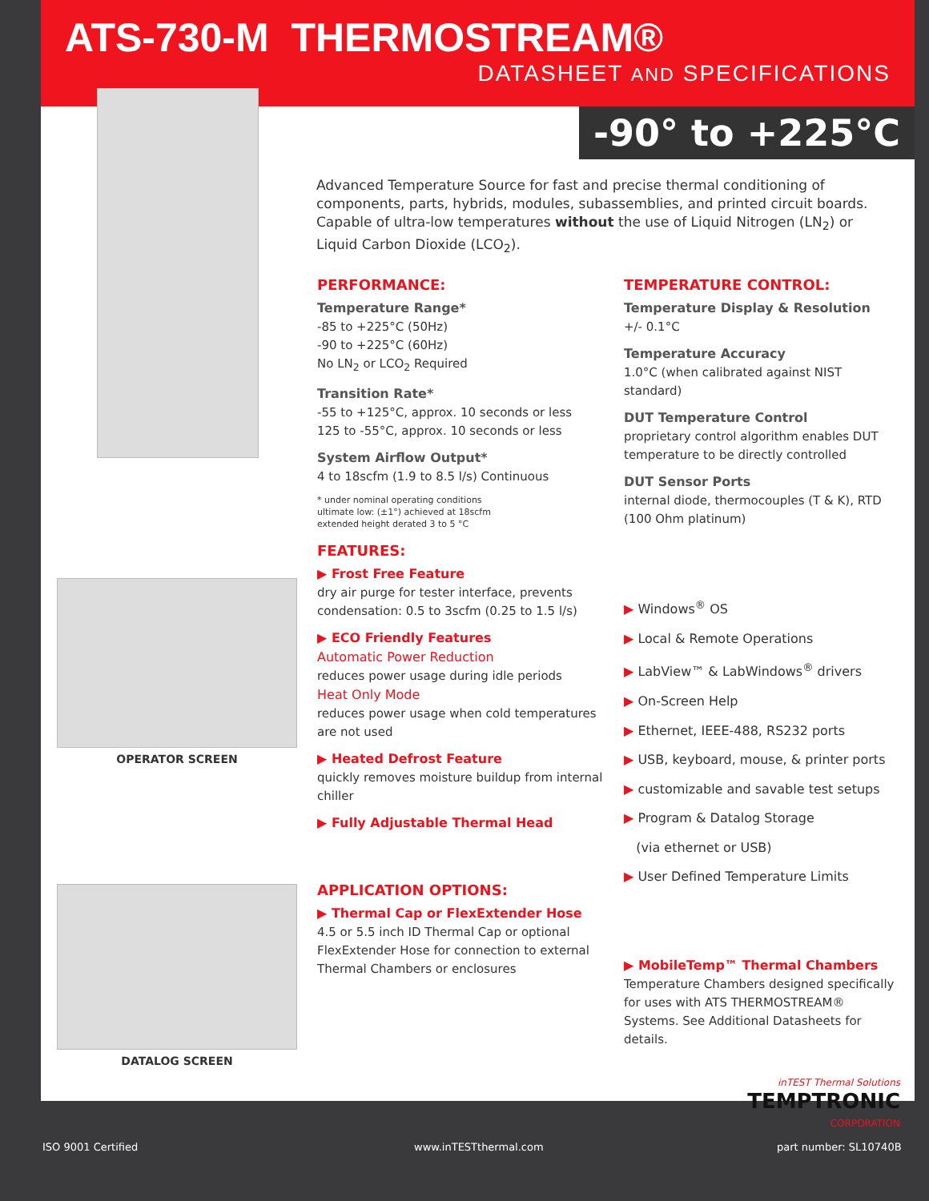ATS-730-M THERMOSTREAM®
DATASHEET AND SPECIFICATIONS
-90° to +225°C
OPERATOR SCREEN
DATALOG SCREEN
Advanced Temperature Source for fast and precise thermal conditioning of components, parts, hybrids, modules, subassemblies, and printed circuit boards. Capable of ultra-low temperatures without the use of Liquid Nitrogen (LN<sub>2</sub>) or Liquid Carbon Dioxide (LCO<sub>2</sub>).
PERFORMANCE:
Temperature Range*
-85 to +225°C (50Hz)
-90 to +225°C (60Hz)
No LN<sub>2</sub> or LCO<sub>2</sub> Required
Transition Rate*
-55 to +125°C, approx. 10 seconds or less
125 to -55°C, approx. 10 seconds or less
System Airflow Output*
4 to 18scfm (1.9 to 8.5 l/s) Continuous
* under nominal operating conditions
ultimate low: (±1°) achieved at 18scfm
extended height derated 3 to 5 °C
FEATURES:
▶ Frost Free Feature
dry air purge for tester interface, prevents condensation: 0.5 to 3scfm (0.25 to 1.5 l/s)
▶ ECO Friendly Features
Automatic Power Reduction
reduces power usage during idle periods
Heat Only Mode
reduces power usage when cold temperatures are not used
▶ Heated Defrost Feature
quickly removes moisture buildup from internal chiller
▶ Fully Adjustable Thermal Head
APPLICATION OPTIONS:
▶ Thermal Cap or FlexExtender Hose
4.5 or 5.5 inch ID Thermal Cap or optional FlexExtender Hose for connection to external Thermal Chambers or enclosures
TEMPERATURE CONTROL:
Temperature Display & Resolution
+/- 0.1°C
Temperature Accuracy
1.0°C (when calibrated against NIST standard)
DUT Temperature Control
proprietary control algorithm enables DUT temperature to be directly controlled
DUT Sensor Ports
internal diode, thermocouples (T & K), RTD (100 Ohm platinum)
▶ Windows<sup>®</sup> OS
▶ Local & Remote Operations
▶ LabView™ & LabWindows<sup>®</sup> drivers
▶ On-Screen Help
▶ Ethernet, IEEE-488, RS232 ports
▶ USB, keyboard, mouse, & printer ports
▶ customizable and savable test setups
▶ Program & Datalog Storage
(via ethernet or USB)
▶ User Defined Temperature Limits
▶ MobileTemp™ Thermal Chambers
Temperature Chambers designed specifically for uses with ATS THERMOSTREAM® Systems. See Additional Datasheets for details.
inTEST Thermal Solutions
TEMPTRONIC
CORPORATION
ISO 9001 Certified www.inTESTthermal.com part number: SL10740B